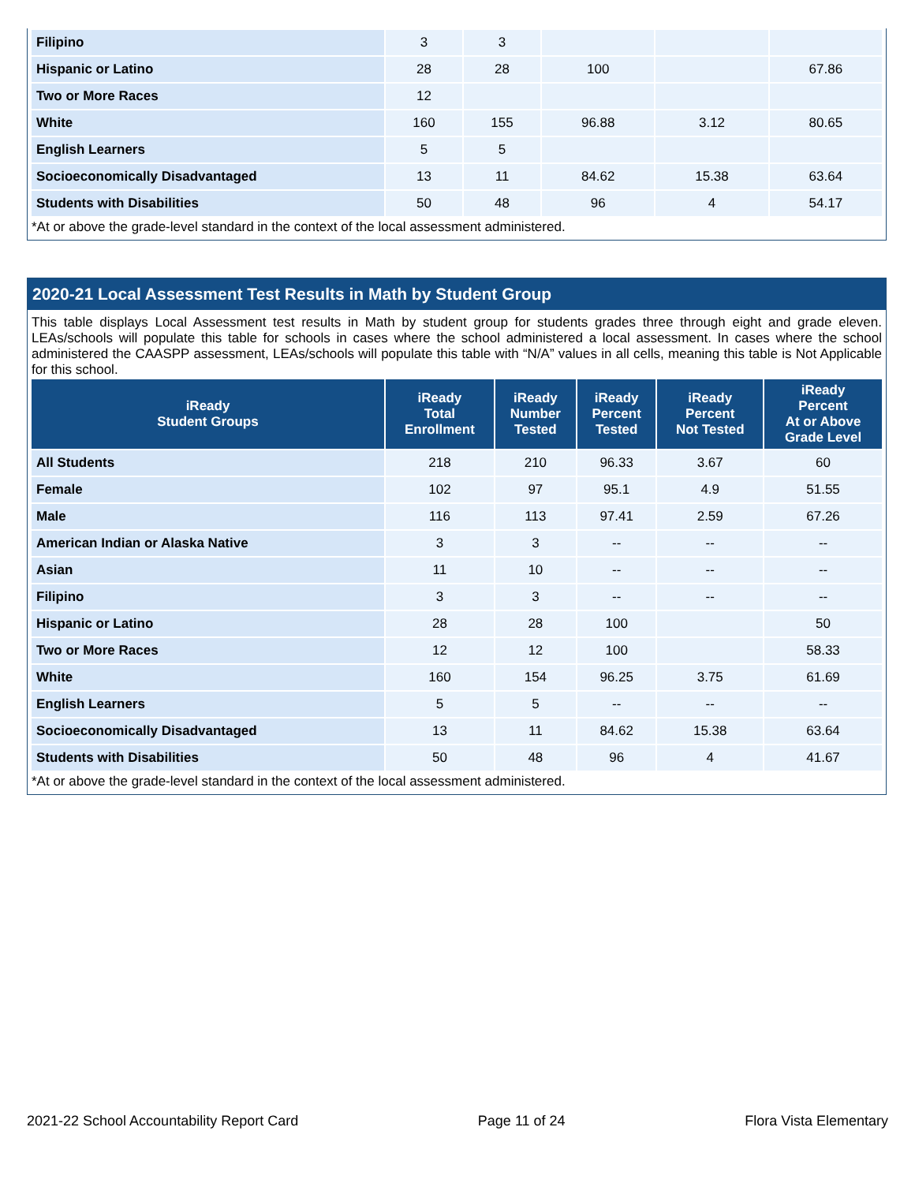| Filipino | 3 | 3 | | | |
| Hispanic or Latino | 28 | 28 | 100 | | 67.86 |
| Two or More Races | 12 | | | | |
| White | 160 | 155 | 96.88 | 3.12 | 80.65 |
| English Learners | 5 | 5 | | | |
| Socioeconomically Disadvantaged | 13 | 11 | 84.62 | 15.38 | 63.64 |
| Students with Disabilities | 50 | 48 | 96 | 4 | 54.17 |
*At or above the grade-level standard in the context of the local assessment administered.
2020-21 Local Assessment Test Results in Math by Student Group
This table displays Local Assessment test results in Math by student group for students grades three through eight and grade eleven. LEAs/schools will populate this table for schools in cases where the school administered a local assessment. In cases where the school administered the CAASPP assessment, LEAs/schools will populate this table with “N/A” values in all cells, meaning this table is Not Applicable for this school.
| iReady Student Groups | iReady Total Enrollment | iReady Number Tested | iReady Percent Tested | iReady Percent Not Tested | iReady Percent At or Above Grade Level |
| --- | --- | --- | --- | --- | --- |
| All Students | 218 | 210 | 96.33 | 3.67 | 60 |
| Female | 102 | 97 | 95.1 | 4.9 | 51.55 |
| Male | 116 | 113 | 97.41 | 2.59 | 67.26 |
| American Indian or Alaska Native | 3 | 3 | -- | -- | -- |
| Asian | 11 | 10 | -- | -- | -- |
| Filipino | 3 | 3 | -- | -- | -- |
| Hispanic or Latino | 28 | 28 | 100 | | 50 |
| Two or More Races | 12 | 12 | 100 | | 58.33 |
| White | 160 | 154 | 96.25 | 3.75 | 61.69 |
| English Learners | 5 | 5 | -- | -- | -- |
| Socioeconomically Disadvantaged | 13 | 11 | 84.62 | 15.38 | 63.64 |
| Students with Disabilities | 50 | 48 | 96 | 4 | 41.67 |
*At or above the grade-level standard in the context of the local assessment administered.
2021-22 School Accountability Report Card Page 11 of 24 Flora Vista Elementary